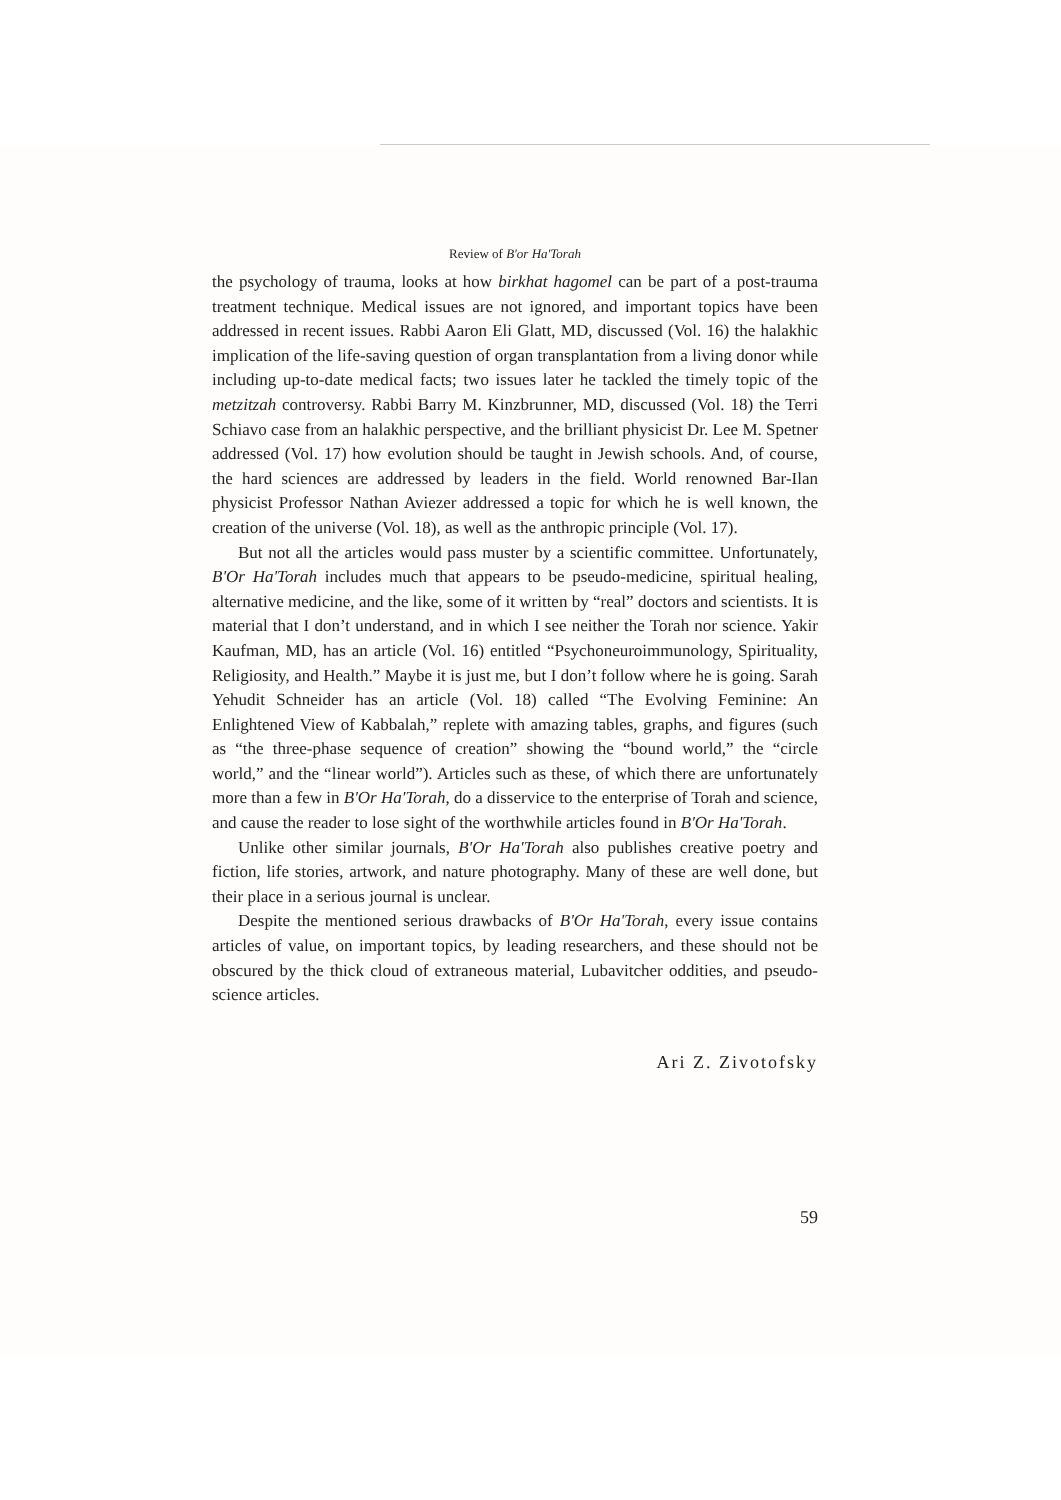Review of B'or Ha'Torah
the psychology of trauma, looks at how birkhat hagomel can be part of a post-trauma treatment technique. Medical issues are not ignored, and important topics have been addressed in recent issues. Rabbi Aaron Eli Glatt, MD, discussed (Vol. 16) the halakhic implication of the life-saving question of organ transplantation from a living donor while including up-to-date medical facts; two issues later he tackled the timely topic of the metzitzah controversy. Rabbi Barry M. Kinzbrunner, MD, discussed (Vol. 18) the Terri Schiavo case from an halakhic perspective, and the brilliant physicist Dr. Lee M. Spetner addressed (Vol. 17) how evolution should be taught in Jewish schools. And, of course, the hard sciences are addressed by leaders in the field. World renowned Bar-Ilan physicist Professor Nathan Aviezer addressed a topic for which he is well known, the creation of the universe (Vol. 18), as well as the anthropic principle (Vol. 17).
But not all the articles would pass muster by a scientific committee. Unfortunately, B'Or Ha'Torah includes much that appears to be pseudo-medicine, spiritual healing, alternative medicine, and the like, some of it written by “real” doctors and scientists. It is material that I don’t understand, and in which I see neither the Torah nor science. Yakir Kaufman, MD, has an article (Vol. 16) entitled “Psychoneuroimmunology, Spirituality, Religiosity, and Health.” Maybe it is just me, but I don’t follow where he is going. Sarah Yehudit Schneider has an article (Vol. 18) called “The Evolving Feminine: An Enlightened View of Kabbalah,” replete with amazing tables, graphs, and figures (such as “the three-phase sequence of creation” showing the “bound world,” the “circle world,” and the “linear world”). Articles such as these, of which there are unfortunately more than a few in B'Or Ha'Torah, do a disservice to the enterprise of Torah and science, and cause the reader to lose sight of the worthwhile articles found in B'Or Ha'Torah.
Unlike other similar journals, B'Or Ha'Torah also publishes creative poetry and fiction, life stories, artwork, and nature photography. Many of these are well done, but their place in a serious journal is unclear.
Despite the mentioned serious drawbacks of B'Or Ha'Torah, every issue contains articles of value, on important topics, by leading researchers, and these should not be obscured by the thick cloud of extraneous material, Lubavitcher oddities, and pseudo-science articles.
Ari Z. Zivotofsky
59